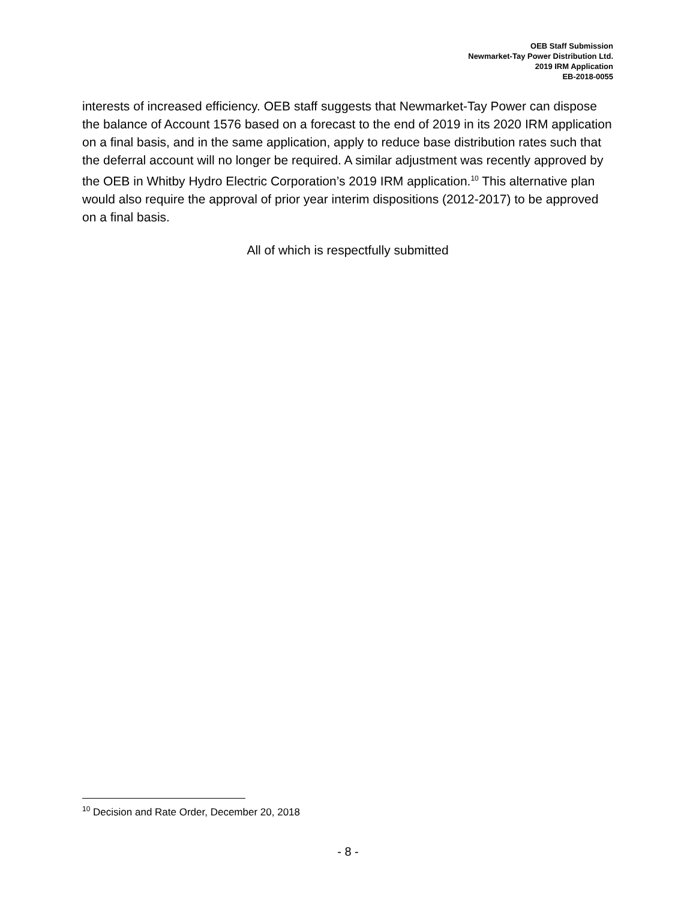OEB Staff Submission
Newmarket-Tay Power Distribution Ltd.
2019 IRM Application
EB-2018-0055
interests of increased efficiency. OEB staff suggests that Newmarket-Tay Power can dispose the balance of Account 1576 based on a forecast to the end of 2019 in its 2020 IRM application on a final basis, and in the same application, apply to reduce base distribution rates such that the deferral account will no longer be required. A similar adjustment was recently approved by the OEB in Whitby Hydro Electric Corporation’s 2019 IRM application.<sup>10</sup> This alternative plan would also require the approval of prior year interim dispositions (2012-2017) to be approved on a final basis.
All of which is respectfully submitted
<sup>10</sup> Decision and Rate Order, December 20, 2018
- 8 -